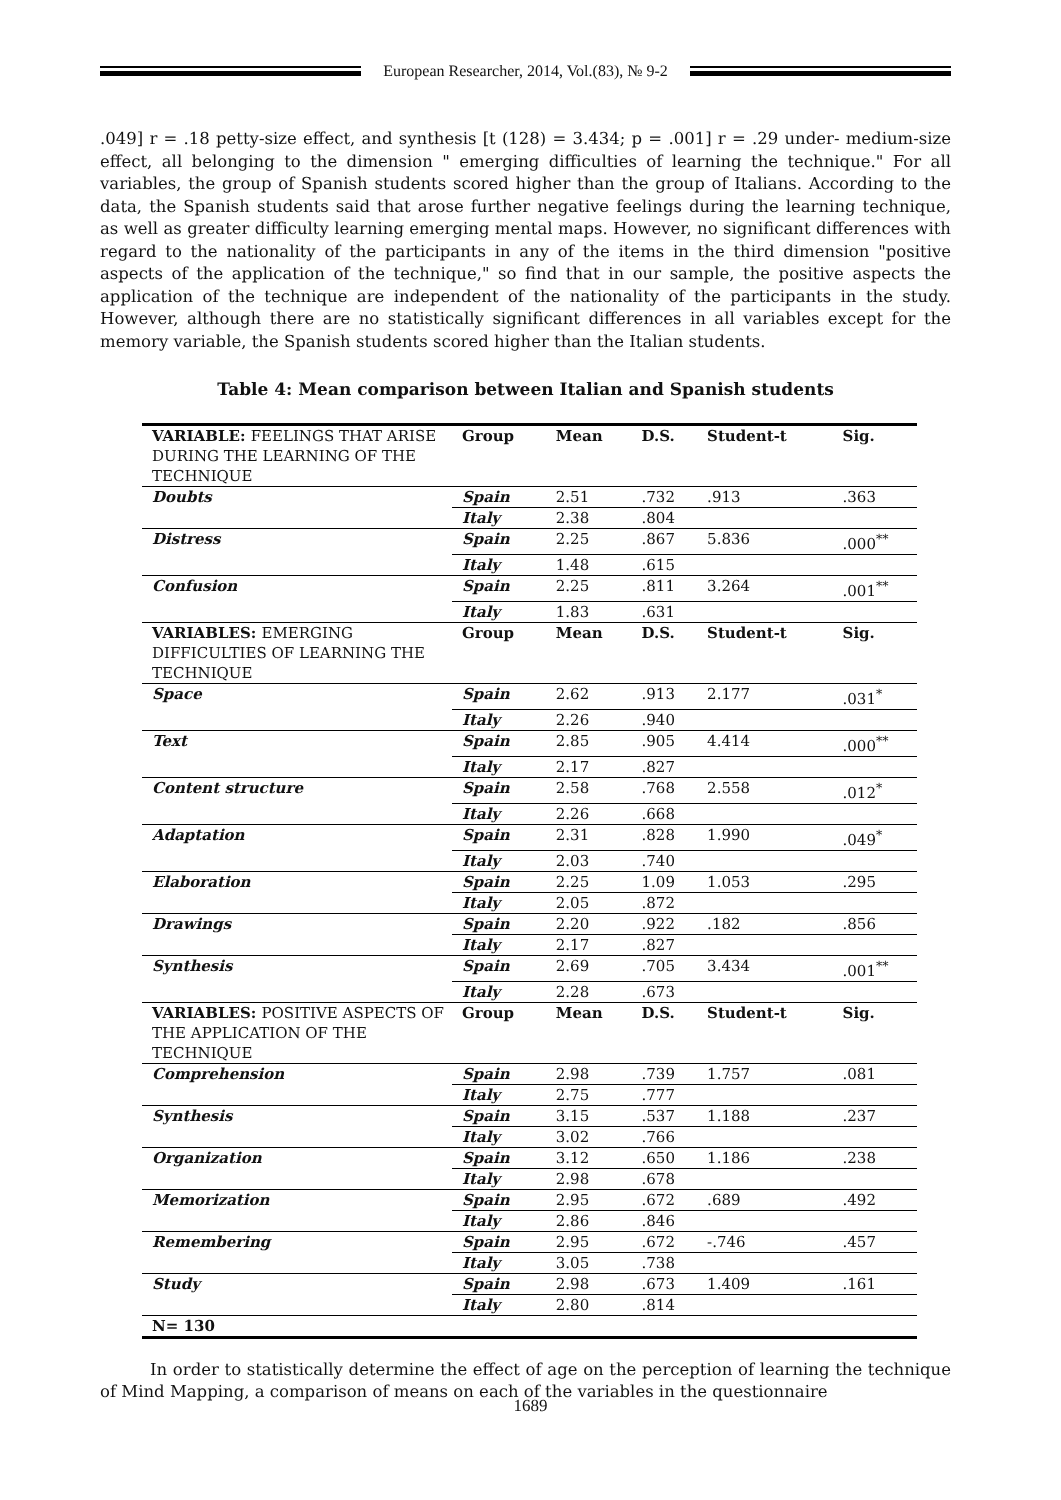European Researcher, 2014, Vol.(83), № 9-2
.049] r = .18 petty-size effect, and synthesis [t (128) = 3.434; p = .001] r = .29 under- medium-size effect, all belonging to the dimension " emerging difficulties of learning the technique." For all variables, the group of Spanish students scored higher than the group of Italians. According to the data, the Spanish students said that arose further negative feelings during the learning technique, as well as greater difficulty learning emerging mental maps. However, no significant differences with regard to the nationality of the participants in any of the items in the third dimension "positive aspects of the application of the technique," so find that in our sample, the positive aspects the application of the technique are independent of the nationality of the participants in the study. However, although there are no statistically significant differences in all variables except for the memory variable, the Spanish students scored higher than the Italian students.
Table 4: Mean comparison between Italian and Spanish students
| VARIABLE: FEELINGS THAT ARISE DURING THE LEARNING OF THE TECHNIQUE | Group | Mean | D.S. | Student-t | Sig. |
| --- | --- | --- | --- | --- | --- |
| Doubts | Spain | 2.51 | .732 | .913 | .363 |
| | Italy | 2.38 | .804 | | |
| Distress | Spain | 2.25 | .867 | 5.836 | .000<sup>**</sup> |
| | Italy | 1.48 | .615 | | |
| Confusion | Spain | 2.25 | .811 | 3.264 | .001<sup>**</sup> |
| | Italy | 1.83 | .631 | | |
| VARIABLES: EMERGING DIFFICULTIES OF LEARNING THE TECHNIQUE | Group | Mean | D.S. | Student-t | Sig. |
| Space | Spain | 2.62 | .913 | 2.177 | .031<sup>*</sup> |
| | Italy | 2.26 | .940 | | |
| Text | Spain | 2.85 | .905 | 4.414 | .000<sup>**</sup> |
| | Italy | 2.17 | .827 | | |
| Content structure | Spain | 2.58 | .768 | 2.558 | .012<sup>*</sup> |
| | Italy | 2.26 | .668 | | |
| Adaptation | Spain | 2.31 | .828 | 1.990 | .049<sup>*</sup> |
| | Italy | 2.03 | .740 | | |
| Elaboration | Spain | 2.25 | 1.09 | 1.053 | .295 |
| | Italy | 2.05 | .872 | | |
| Drawings | Spain | 2.20 | .922 | .182 | .856 |
| | Italy | 2.17 | .827 | | |
| Synthesis | Spain | 2.69 | .705 | 3.434 | .001<sup>**</sup> |
| | Italy | 2.28 | .673 | | |
| VARIABLES: POSITIVE ASPECTS OF THE APPLICATION OF THE TECHNIQUE | Group | Mean | D.S. | Student-t | Sig. |
| Comprehension | Spain | 2.98 | .739 | 1.757 | .081 |
| | Italy | 2.75 | .777 | | |
| Synthesis | Spain | 3.15 | .537 | 1.188 | .237 |
| | Italy | 3.02 | .766 | | |
| Organization | Spain | 3.12 | .650 | 1.186 | .238 |
| | Italy | 2.98 | .678 | | |
| Memorization | Spain | 2.95 | .672 | .689 | .492 |
| | Italy | 2.86 | .846 | | |
| Remembering | Spain | 2.95 | .672 | -.746 | .457 |
| | Italy | 3.05 | .738 | | |
| Study | Spain | 2.98 | .673 | 1.409 | .161 |
| | Italy | 2.80 | .814 | | |
| N= 130 | | | | | |
In order to statistically determine the effect of age on the perception of learning the technique of Mind Mapping, a comparison of means on each of the variables in the questionnaire
1689